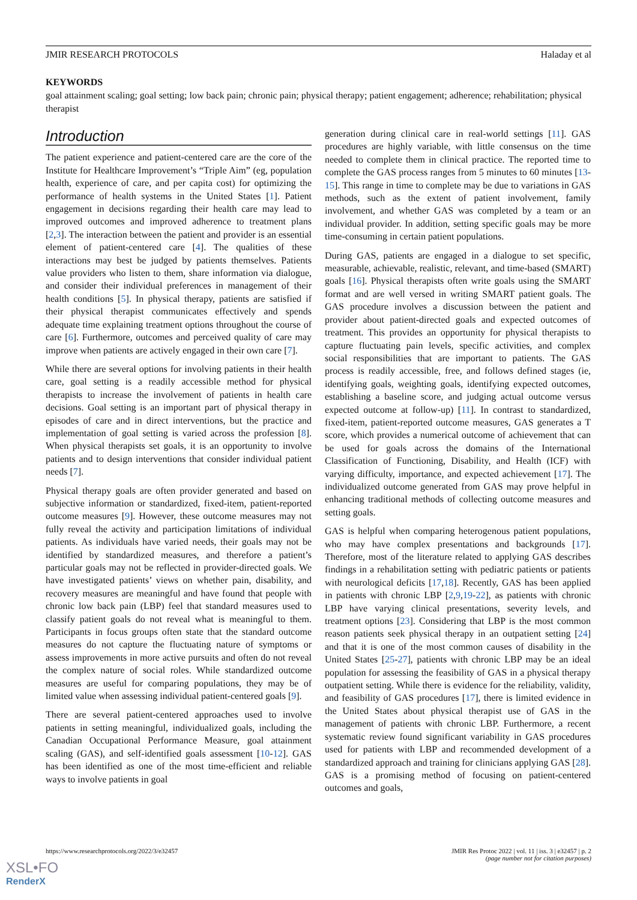JMIR RESEARCH PROTOCOLS Haladay et al
KEYWORDS
goal attainment scaling; goal setting; low back pain; chronic pain; physical therapy; patient engagement; adherence; rehabilitation; physical therapist
Introduction
The patient experience and patient-centered care are the core of the Institute for Healthcare Improvement’s “Triple Aim” (eg, population health, experience of care, and per capita cost) for optimizing the performance of health systems in the United States [1]. Patient engagement in decisions regarding their health care may lead to improved outcomes and improved adherence to treatment plans [2,3]. The interaction between the patient and provider is an essential element of patient-centered care [4]. The qualities of these interactions may best be judged by patients themselves. Patients value providers who listen to them, share information via dialogue, and consider their individual preferences in management of their health conditions [5]. In physical therapy, patients are satisfied if their physical therapist communicates effectively and spends adequate time explaining treatment options throughout the course of care [6]. Furthermore, outcomes and perceived quality of care may improve when patients are actively engaged in their own care [7].
While there are several options for involving patients in their health care, goal setting is a readily accessible method for physical therapists to increase the involvement of patients in health care decisions. Goal setting is an important part of physical therapy in episodes of care and in direct interventions, but the practice and implementation of goal setting is varied across the profession [8]. When physical therapists set goals, it is an opportunity to involve patients and to design interventions that consider individual patient needs [7].
Physical therapy goals are often provider generated and based on subjective information or standardized, fixed-item, patient-reported outcome measures [9]. However, these outcome measures may not fully reveal the activity and participation limitations of individual patients. As individuals have varied needs, their goals may not be identified by standardized measures, and therefore a patient’s particular goals may not be reflected in provider-directed goals. We have investigated patients’ views on whether pain, disability, and recovery measures are meaningful and have found that people with chronic low back pain (LBP) feel that standard measures used to classify patient goals do not reveal what is meaningful to them. Participants in focus groups often state that the standard outcome measures do not capture the fluctuating nature of symptoms or assess improvements in more active pursuits and often do not reveal the complex nature of social roles. While standardized outcome measures are useful for comparing populations, they may be of limited value when assessing individual patient-centered goals [9].
There are several patient-centered approaches used to involve patients in setting meaningful, individualized goals, including the Canadian Occupational Performance Measure, goal attainment scaling (GAS), and self-identified goals assessment [10-12]. GAS has been identified as one of the most time-efficient and reliable ways to involve patients in goal
generation during clinical care in real-world settings [11]. GAS procedures are highly variable, with little consensus on the time needed to complete them in clinical practice. The reported time to complete the GAS process ranges from 5 minutes to 60 minutes [13-15]. This range in time to complete may be due to variations in GAS methods, such as the extent of patient involvement, family involvement, and whether GAS was completed by a team or an individual provider. In addition, setting specific goals may be more time-consuming in certain patient populations.
During GAS, patients are engaged in a dialogue to set specific, measurable, achievable, realistic, relevant, and time-based (SMART) goals [16]. Physical therapists often write goals using the SMART format and are well versed in writing SMART patient goals. The GAS procedure involves a discussion between the patient and provider about patient-directed goals and expected outcomes of treatment. This provides an opportunity for physical therapists to capture fluctuating pain levels, specific activities, and complex social responsibilities that are important to patients. The GAS process is readily accessible, free, and follows defined stages (ie, identifying goals, weighting goals, identifying expected outcomes, establishing a baseline score, and judging actual outcome versus expected outcome at follow-up) [11]. In contrast to standardized, fixed-item, patient-reported outcome measures, GAS generates a T score, which provides a numerical outcome of achievement that can be used for goals across the domains of the International Classification of Functioning, Disability, and Health (ICF) with varying difficulty, importance, and expected achievement [17]. The individualized outcome generated from GAS may prove helpful in enhancing traditional methods of collecting outcome measures and setting goals.
GAS is helpful when comparing heterogenous patient populations, who may have complex presentations and backgrounds [17]. Therefore, most of the literature related to applying GAS describes findings in a rehabilitation setting with pediatric patients or patients with neurological deficits [17,18]. Recently, GAS has been applied in patients with chronic LBP [2,9,19-22], as patients with chronic LBP have varying clinical presentations, severity levels, and treatment options [23]. Considering that LBP is the most common reason patients seek physical therapy in an outpatient setting [24] and that it is one of the most common causes of disability in the United States [25-27], patients with chronic LBP may be an ideal population for assessing the feasibility of GAS in a physical therapy outpatient setting. While there is evidence for the reliability, validity, and feasibility of GAS procedures [17], there is limited evidence in the United States about physical therapist use of GAS in the management of patients with chronic LBP. Furthermore, a recent systematic review found significant variability in GAS procedures used for patients with LBP and recommended development of a standardized approach and training for clinicians applying GAS [28]. GAS is a promising method of focusing on patient-centered outcomes and goals,
https://www.researchprotocols.org/2022/3/e32457 JMIR Res Protoc 2022 | vol. 11 | iss. 3 | e32457 | p. 2
(page number not for citation purposes)
XSL•FO
RenderX